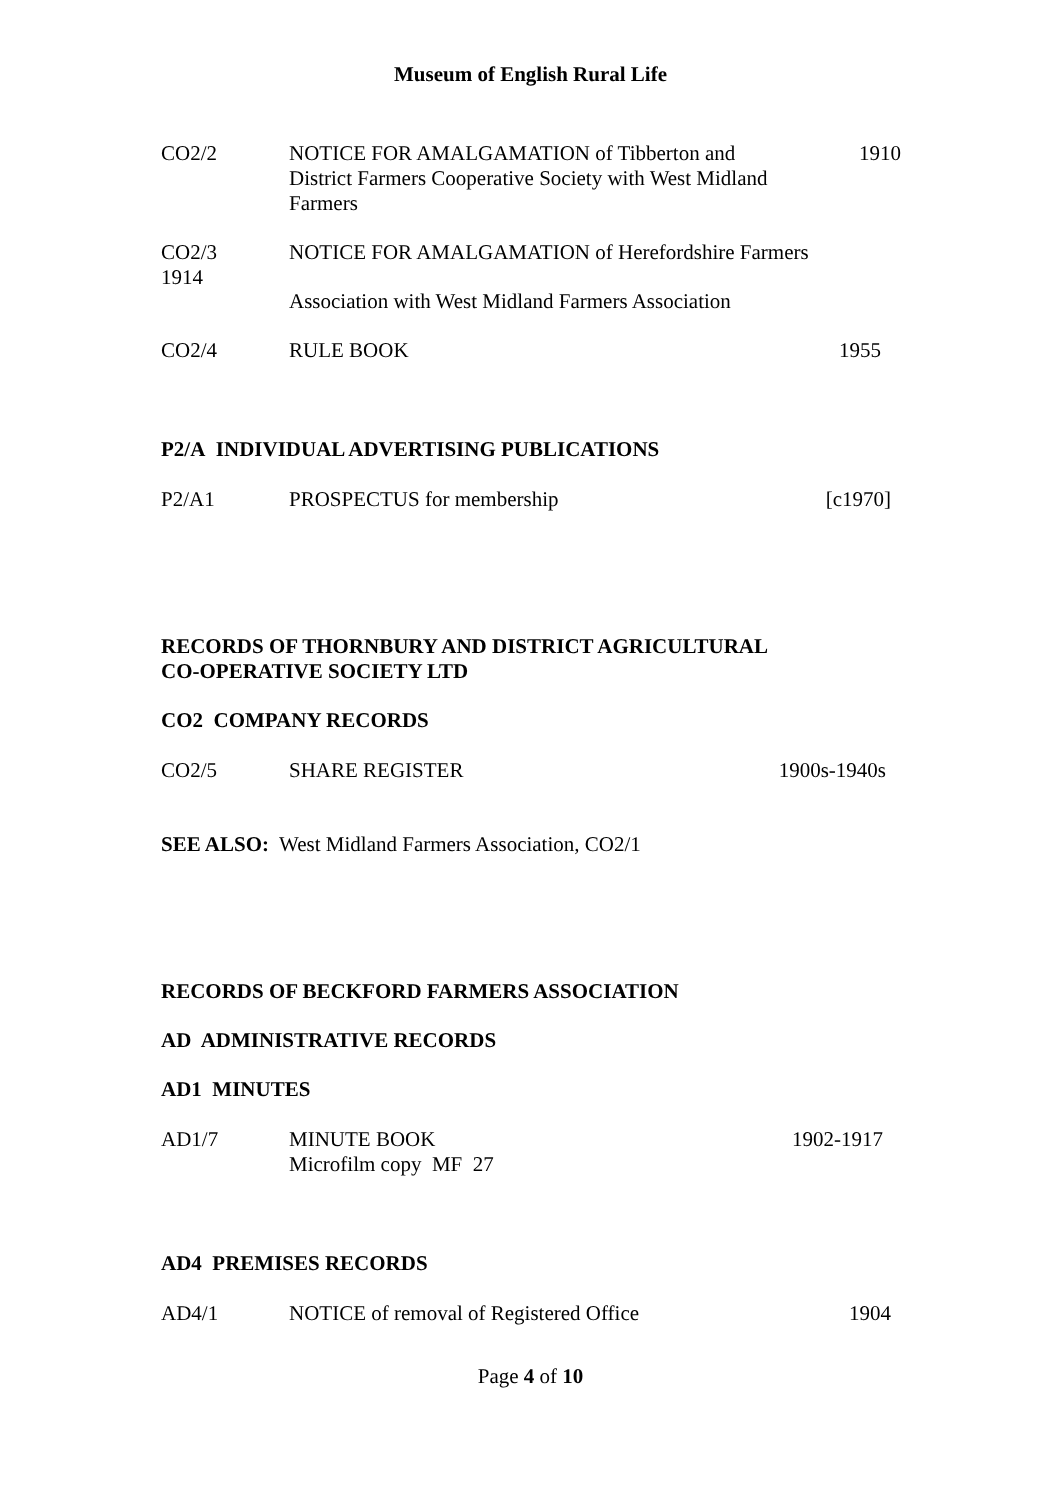Museum of English Rural Life
CO2/2 NOTICE FOR AMALGAMATION of Tibberton and
District Farmers Cooperative Society with West Midland
Farmers
1910
CO2/3
1914
NOTICE FOR AMALGAMATION of Herefordshire Farmers
Association with West Midland Farmers Association
CO2/4 RULE BOOK 1955
P2/A INDIVIDUAL ADVERTISING PUBLICATIONS
P2/A1 PROSPECTUS for membership [c1970]
RECORDS OF THORNBURY AND DISTRICT AGRICULTURAL
CO-OPERATIVE SOCIETY LTD
CO2 COMPANY RECORDS
CO2/5 SHARE REGISTER 1900s-1940s
SEE ALSO: West Midland Farmers Association, CO2/1
RECORDS OF BECKFORD FARMERS ASSOCIATION
AD ADMINISTRATIVE RECORDS
AD1 MINUTES
AD1/7 MINUTE BOOK
Microfilm copy MF 27
1902-1917
AD4 PREMISES RECORDS
AD4/1 NOTICE of removal of Registered Office
1904
Page 4 of 10